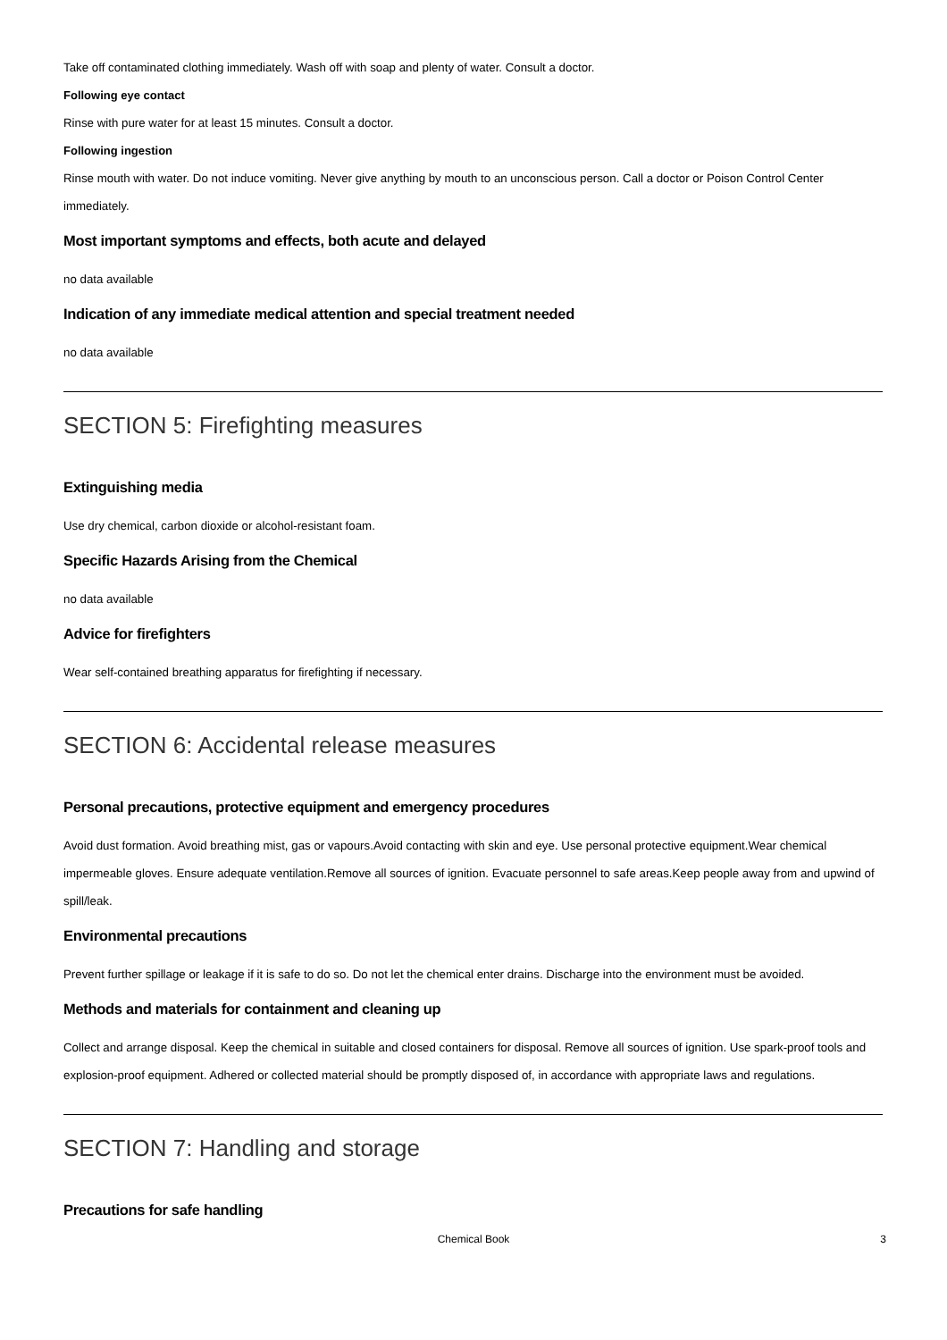Take off contaminated clothing immediately. Wash off with soap and plenty of water. Consult a doctor.
Following eye contact
Rinse with pure water for at least 15 minutes. Consult a doctor.
Following ingestion
Rinse mouth with water. Do not induce vomiting. Never give anything by mouth to an unconscious person. Call a doctor or Poison Control Center immediately.
Most important symptoms and effects, both acute and delayed
no data available
Indication of any immediate medical attention and special treatment needed
no data available
SECTION 5: Firefighting measures
Extinguishing media
Use dry chemical, carbon dioxide or alcohol-resistant foam.
Specific Hazards Arising from the Chemical
no data available
Advice for firefighters
Wear self-contained breathing apparatus for firefighting if necessary.
SECTION 6: Accidental release measures
Personal precautions, protective equipment and emergency procedures
Avoid dust formation. Avoid breathing mist, gas or vapours.Avoid contacting with skin and eye. Use personal protective equipment.Wear chemical impermeable gloves. Ensure adequate ventilation.Remove all sources of ignition. Evacuate personnel to safe areas.Keep people away from and upwind of spill/leak.
Environmental precautions
Prevent further spillage or leakage if it is safe to do so. Do not let the chemical enter drains. Discharge into the environment must be avoided.
Methods and materials for containment and cleaning up
Collect and arrange disposal. Keep the chemical in suitable and closed containers for disposal. Remove all sources of ignition. Use spark-proof tools and explosion-proof equipment. Adhered or collected material should be promptly disposed of, in accordance with appropriate laws and regulations.
SECTION 7: Handling and storage
Precautions for safe handling
Chemical Book
3